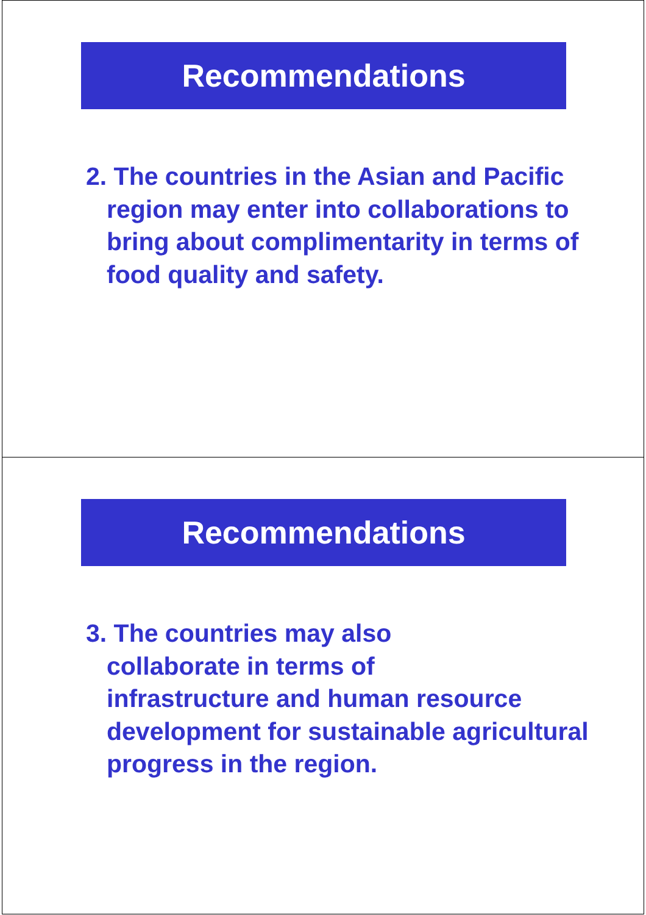Recommendations
2. The countries in the Asian and Pacific region may enter into collaborations to bring about complimentarity in terms of food quality and safety.
Recommendations
3. The countries may also
collaborate in terms of
infrastructure and human resource development for sustainable agricultural progress in the region.